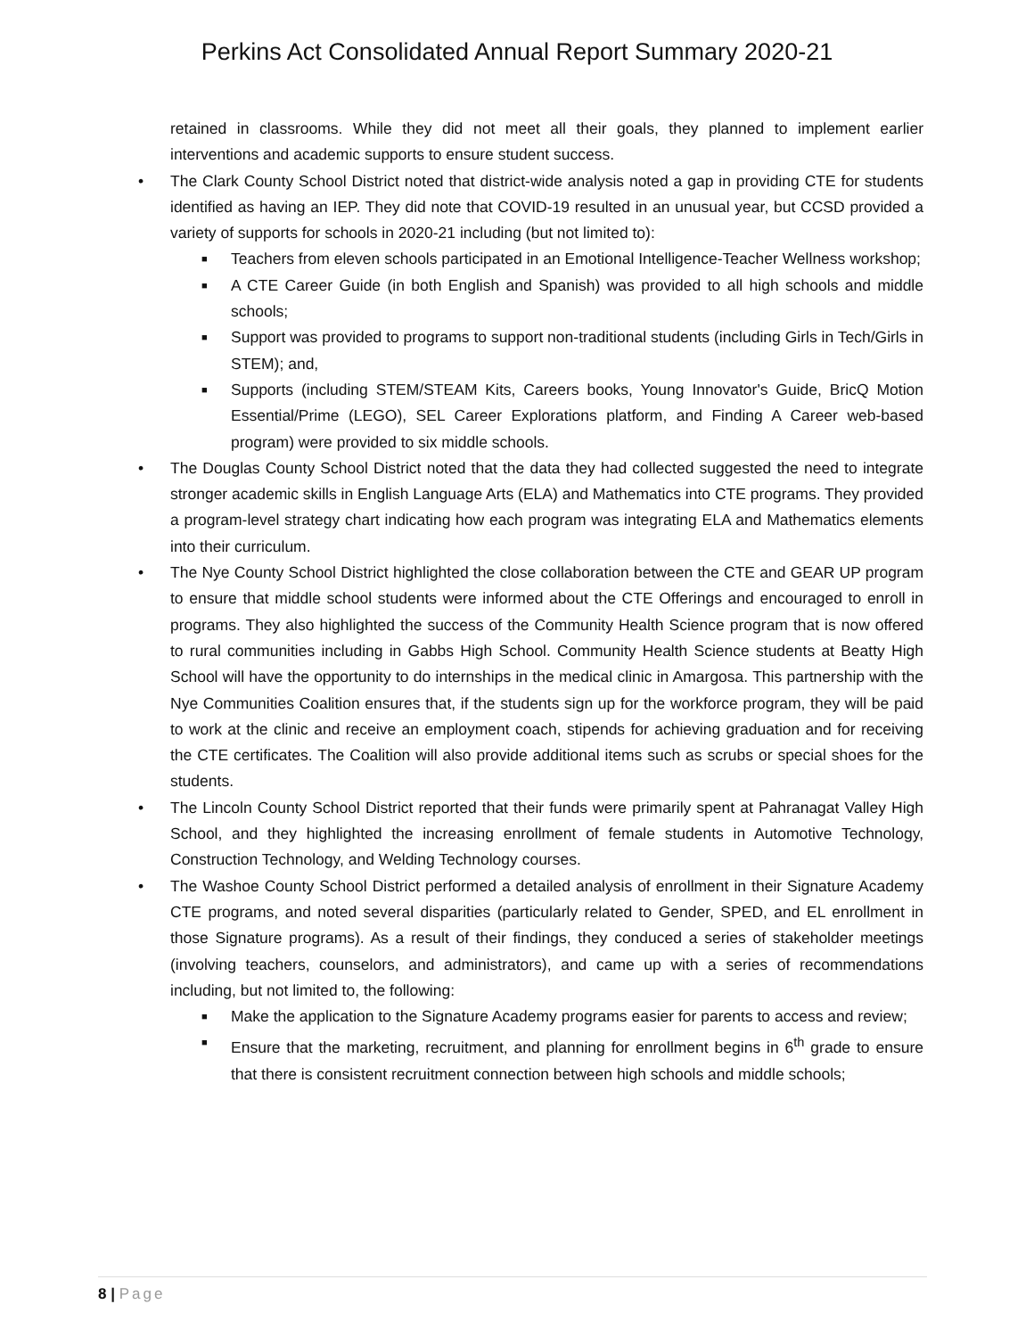Perkins Act Consolidated Annual Report Summary 2020-21
retained in classrooms. While they did not meet all their goals, they planned to implement earlier interventions and academic supports to ensure student success.
• The Clark County School District noted that district-wide analysis noted a gap in providing CTE for students identified as having an IEP. They did note that COVID-19 resulted in an unusual year, but CCSD provided a variety of supports for schools in 2020-21 including (but not limited to):
■ Teachers from eleven schools participated in an Emotional Intelligence-Teacher Wellness workshop;
■ A CTE Career Guide (in both English and Spanish) was provided to all high schools and middle schools;
■ Support was provided to programs to support non-traditional students (including Girls in Tech/Girls in STEM); and,
■ Supports (including STEM/STEAM Kits, Careers books, Young Innovator's Guide, BricQ Motion Essential/Prime (LEGO), SEL Career Explorations platform, and Finding A Career web-based program) were provided to six middle schools.
• The Douglas County School District noted that the data they had collected suggested the need to integrate stronger academic skills in English Language Arts (ELA) and Mathematics into CTE programs. They provided a program-level strategy chart indicating how each program was integrating ELA and Mathematics elements into their curriculum.
• The Nye County School District highlighted the close collaboration between the CTE and GEAR UP program to ensure that middle school students were informed about the CTE Offerings and encouraged to enroll in programs. They also highlighted the success of the Community Health Science program that is now offered to rural communities including in Gabbs High School. Community Health Science students at Beatty High School will have the opportunity to do internships in the medical clinic in Amargosa. This partnership with the Nye Communities Coalition ensures that, if the students sign up for the workforce program, they will be paid to work at the clinic and receive an employment coach, stipends for achieving graduation and for receiving the CTE certificates. The Coalition will also provide additional items such as scrubs or special shoes for the students.
• The Lincoln County School District reported that their funds were primarily spent at Pahranagat Valley High School, and they highlighted the increasing enrollment of female students in Automotive Technology, Construction Technology, and Welding Technology courses.
• The Washoe County School District performed a detailed analysis of enrollment in their Signature Academy CTE programs, and noted several disparities (particularly related to Gender, SPED, and EL enrollment in those Signature programs). As a result of their findings, they conduced a series of stakeholder meetings (involving teachers, counselors, and administrators), and came up with a series of recommendations including, but not limited to, the following:
■ Make the application to the Signature Academy programs easier for parents to access and review;
■ Ensure that the marketing, recruitment, and planning for enrollment begins in 6<sup>th</sup> grade to ensure that there is consistent recruitment connection between high schools and middle schools;
8 | Page